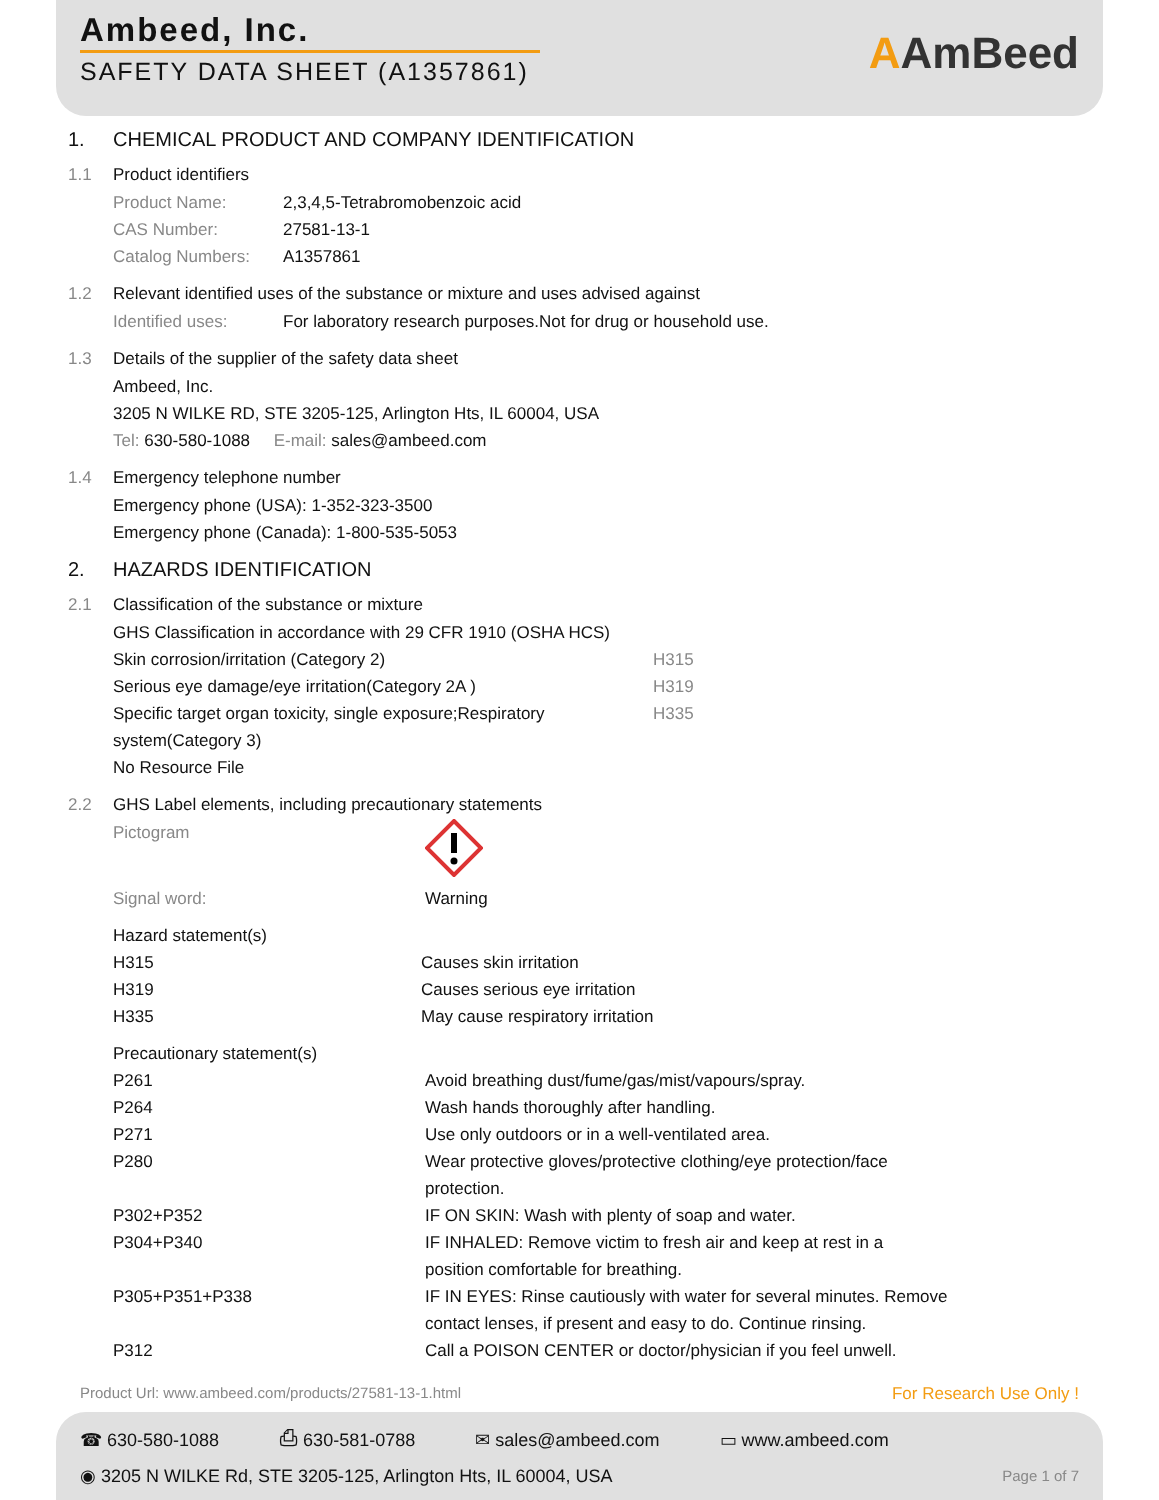Ambeed, Inc.
SAFETY DATA SHEET (A1357861)
AAmBeed
1. CHEMICAL PRODUCT AND COMPANY IDENTIFICATION
1.1 Product identifiers
| Product Name: | 2,3,4,5-Tetrabromobenzoic acid |
| CAS Number: | 27581-13-1 |
| Catalog Numbers: | A1357861 |
1.2 Relevant identified uses of the substance or mixture and uses advised against
| Identified uses: | For laboratory research purposes.Not for drug or household use. |
1.3 Details of the supplier of the safety data sheet
Ambeed, Inc.
3205 N WILKE RD, STE 3205-125, Arlington Hts, IL 60004, USA
Tel: 630-580-1088 E-mail: sales@ambeed.com
1.4 Emergency telephone number
Emergency phone (USA): 1-352-323-3500
Emergency phone (Canada): 1-800-535-5053
2. HAZARDS IDENTIFICATION
2.1 Classification of the substance or mixture
GHS Classification in accordance with 29 CFR 1910 (OSHA HCS)
| Skin corrosion/irritation (Category 2) | H315 |
| Serious eye damage/eye irritation(Category 2A ) | H319 |
| Specific target organ toxicity, single exposure;Respiratory system(Category 3) | H335 |
| No Resource File | |
2.2 GHS Label elements, including precautionary statements
| Pictogram | |
| Signal word: | Warning |
Hazard statement(s)
| H315 | Causes skin irritation |
| H319 | Causes serious eye irritation |
| H335 | May cause respiratory irritation |
Precautionary statement(s)
| P261 | Avoid breathing dust/fume/gas/mist/vapours/spray. |
| P264 | Wash hands thoroughly after handling. |
| P271 | Use only outdoors or in a well-ventilated area. |
| P280 | Wear protective gloves/protective clothing/eye protection/face protection. |
| P302+P352 | IF ON SKIN: Wash with plenty of soap and water. |
| P304+P340 | IF INHALED: Remove victim to fresh air and keep at rest in a position comfortable for breathing. |
| P305+P351+P338 | IF IN EYES: Rinse cautiously with water for several minutes. Remove contact lenses, if present and easy to do. Continue rinsing. |
| P312 | Call a POISON CENTER or doctor/physician if you feel unwell. |
Product Url: www.ambeed.com/products/27581-13-1.html For Research Use Only !
☎ 630-580-1088 ⎙ 630-581-0788 ✉ sales@ambeed.com ▭ www.ambeed.com
◉ 3205 N WILKE Rd, STE 3205-125, Arlington Hts, IL 60004, USA Page 1 of 7